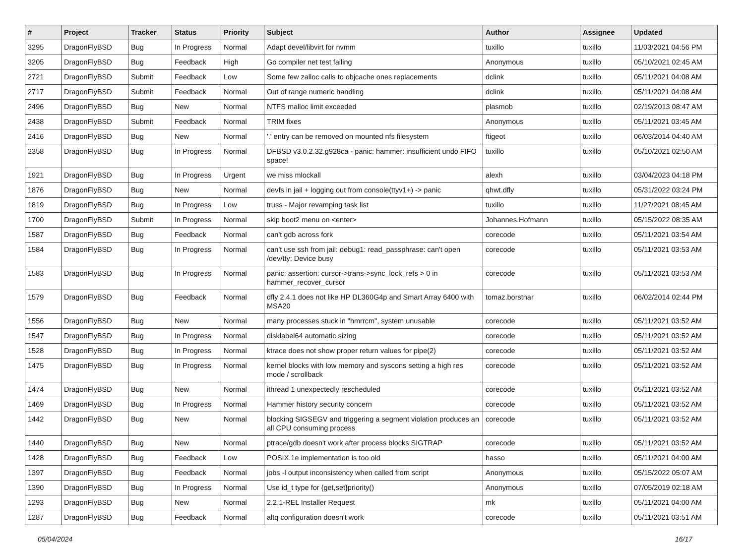| # | Project | Tracker | Status | Priority | Subject | Author | Assignee | Updated |
| --- | --- | --- | --- | --- | --- | --- | --- | --- |
| 3295 | DragonFlyBSD | Bug | In Progress | Normal | Adapt devel/libvirt for nvmm | tuxillo | tuxillo | 11/03/2021 04:56 PM |
| 3205 | DragonFlyBSD | Bug | Feedback | High | Go compiler net test failing | Anonymous | tuxillo | 05/10/2021 02:45 AM |
| 2721 | DragonFlyBSD | Submit | Feedback | Low | Some few zalloc calls to objcache ones replacements | dclink | tuxillo | 05/11/2021 04:08 AM |
| 2717 | DragonFlyBSD | Submit | Feedback | Normal | Out of range numeric handling | dclink | tuxillo | 05/11/2021 04:08 AM |
| 2496 | DragonFlyBSD | Bug | New | Normal | NTFS malloc limit exceeded | plasmob | tuxillo | 02/19/2013 08:47 AM |
| 2438 | DragonFlyBSD | Submit | Feedback | Normal | TRIM fixes | Anonymous | tuxillo | 05/11/2021 03:45 AM |
| 2416 | DragonFlyBSD | Bug | New | Normal | '.' entry can be removed on mounted nfs filesystem | ftigeot | tuxillo | 06/03/2014 04:40 AM |
| 2358 | DragonFlyBSD | Bug | In Progress | Normal | DFBSD v3.0.2.32.g928ca - panic: hammer: insufficient undo FIFO space! | tuxillo | tuxillo | 05/10/2021 02:50 AM |
| 1921 | DragonFlyBSD | Bug | In Progress | Urgent | we miss mlockall | alexh | tuxillo | 03/04/2023 04:18 PM |
| 1876 | DragonFlyBSD | Bug | New | Normal | devfs in jail + logging out from console(ttyv1+) -> panic | qhwt.dfly | tuxillo | 05/31/2022 03:24 PM |
| 1819 | DragonFlyBSD | Bug | In Progress | Low | truss - Major revamping task list | tuxillo | tuxillo | 11/27/2021 08:45 AM |
| 1700 | DragonFlyBSD | Submit | In Progress | Normal | skip boot2 menu on <enter> | Johannes.Hofmann | tuxillo | 05/15/2022 08:35 AM |
| 1587 | DragonFlyBSD | Bug | Feedback | Normal | can't gdb across fork | corecode | tuxillo | 05/11/2021 03:54 AM |
| 1584 | DragonFlyBSD | Bug | In Progress | Normal | can't use ssh from jail: debug1: read_passphrase: can't open /dev/tty: Device busy | corecode | tuxillo | 05/11/2021 03:53 AM |
| 1583 | DragonFlyBSD | Bug | In Progress | Normal | panic: assertion: cursor->trans->sync_lock_refs > 0 in hammer_recover_cursor | corecode | tuxillo | 05/11/2021 03:53 AM |
| 1579 | DragonFlyBSD | Bug | Feedback | Normal | dfly 2.4.1 does not like HP DL360G4p and Smart Array 6400 with MSA20 | tomaz.borstnar | tuxillo | 06/02/2014 02:44 PM |
| 1556 | DragonFlyBSD | Bug | New | Normal | many processes stuck in "hmrrcm", system unusable | corecode | tuxillo | 05/11/2021 03:52 AM |
| 1547 | DragonFlyBSD | Bug | In Progress | Normal | disklabel64 automatic sizing | corecode | tuxillo | 05/11/2021 03:52 AM |
| 1528 | DragonFlyBSD | Bug | In Progress | Normal | ktrace does not show proper return values for pipe(2) | corecode | tuxillo | 05/11/2021 03:52 AM |
| 1475 | DragonFlyBSD | Bug | In Progress | Normal | kernel blocks with low memory and syscons setting a high res mode / scrollback | corecode | tuxillo | 05/11/2021 03:52 AM |
| 1474 | DragonFlyBSD | Bug | New | Normal | ithread 1 unexpectedly rescheduled | corecode | tuxillo | 05/11/2021 03:52 AM |
| 1469 | DragonFlyBSD | Bug | In Progress | Normal | Hammer history security concern | corecode | tuxillo | 05/11/2021 03:52 AM |
| 1442 | DragonFlyBSD | Bug | New | Normal | blocking SIGSEGV and triggering a segment violation produces an all CPU consuming process | corecode | tuxillo | 05/11/2021 03:52 AM |
| 1440 | DragonFlyBSD | Bug | New | Normal | ptrace/gdb doesn't work after process blocks SIGTRAP | corecode | tuxillo | 05/11/2021 03:52 AM |
| 1428 | DragonFlyBSD | Bug | Feedback | Low | POSIX.1e implementation is too old | hasso | tuxillo | 05/11/2021 04:00 AM |
| 1397 | DragonFlyBSD | Bug | Feedback | Normal | jobs -l output inconsistency when called from script | Anonymous | tuxillo | 05/15/2022 05:07 AM |
| 1390 | DragonFlyBSD | Bug | In Progress | Normal | Use id_t type for {get,set}priority() | Anonymous | tuxillo | 07/05/2019 02:18 AM |
| 1293 | DragonFlyBSD | Bug | New | Normal | 2.2.1-REL Installer Request | mk | tuxillo | 05/11/2021 04:00 AM |
| 1287 | DragonFlyBSD | Bug | Feedback | Normal | altq configuration doesn't work | corecode | tuxillo | 05/11/2021 03:51 AM |
05/04/2024 16/17